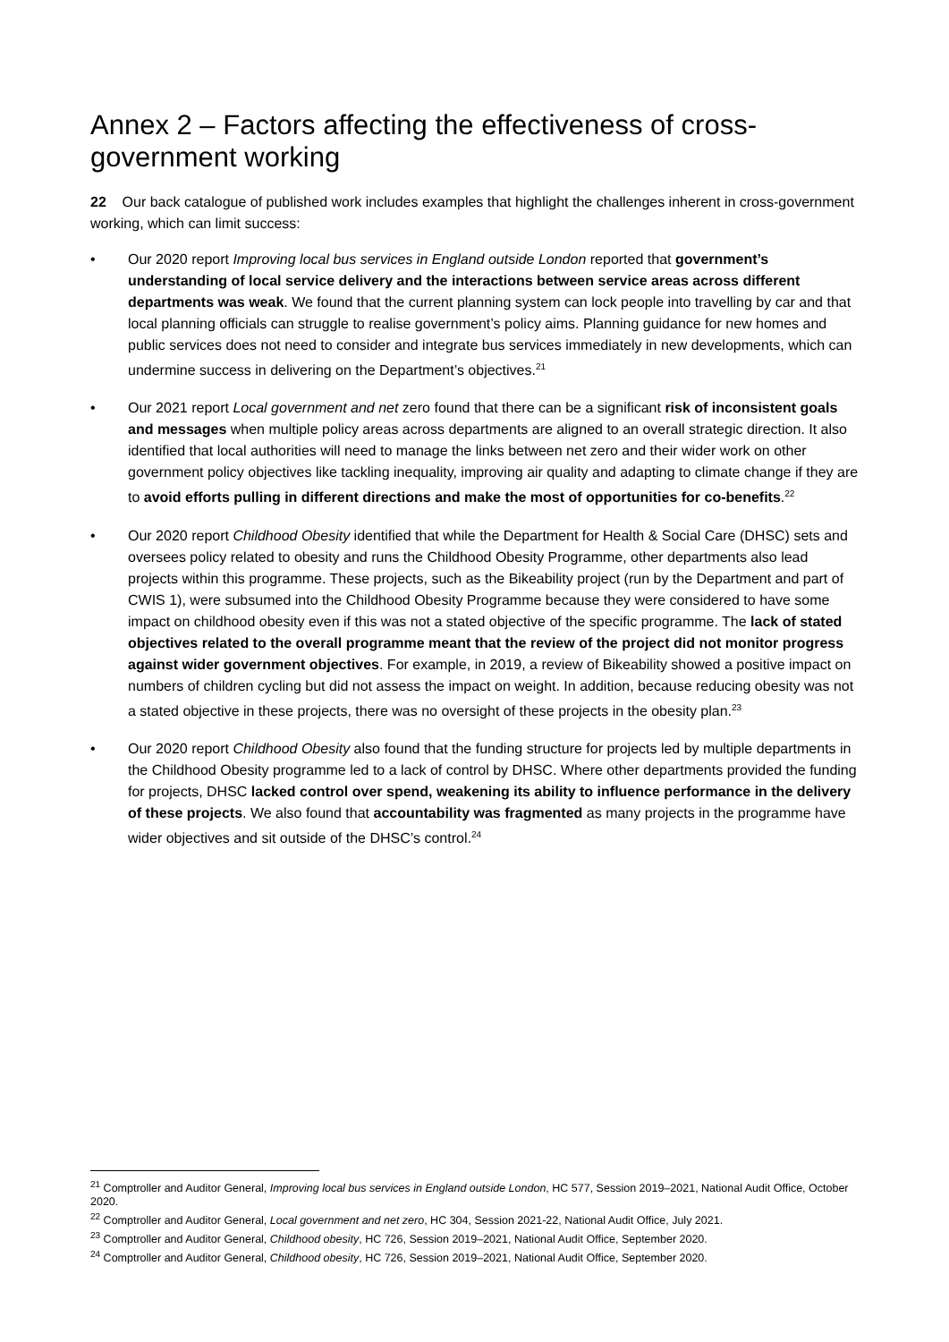Annex 2 – Factors affecting the effectiveness of cross-government working
22 Our back catalogue of published work includes examples that highlight the challenges inherent in cross-government working, which can limit success:
• Our 2020 report Improving local bus services in England outside London reported that government’s understanding of local service delivery and the interactions between service areas across different departments was weak. We found that the current planning system can lock people into travelling by car and that local planning officials can struggle to realise government’s policy aims. Planning guidance for new homes and public services does not need to consider and integrate bus services immediately in new developments, which can undermine success in delivering on the Department’s objectives.<sup>21</sup>
• Our 2021 report Local government and net zero found that there can be a significant risk of inconsistent goals and messages when multiple policy areas across departments are aligned to an overall strategic direction. It also identified that local authorities will need to manage the links between net zero and their wider work on other government policy objectives like tackling inequality, improving air quality and adapting to climate change if they are to avoid efforts pulling in different directions and make the most of opportunities for co-benefits.<sup>22</sup>
• Our 2020 report Childhood Obesity identified that while the Department for Health & Social Care (DHSC) sets and oversees policy related to obesity and runs the Childhood Obesity Programme, other departments also lead projects within this programme. These projects, such as the Bikeability project (run by the Department and part of CWIS 1), were subsumed into the Childhood Obesity Programme because they were considered to have some impact on childhood obesity even if this was not a stated objective of the specific programme. The lack of stated objectives related to the overall programme meant that the review of the project did not monitor progress against wider government objectives. For example, in 2019, a review of Bikeability showed a positive impact on numbers of children cycling but did not assess the impact on weight. In addition, because reducing obesity was not a stated objective in these projects, there was no oversight of these projects in the obesity plan.<sup>23</sup>
• Our 2020 report Childhood Obesity also found that the funding structure for projects led by multiple departments in the Childhood Obesity programme led to a lack of control by DHSC. Where other departments provided the funding for projects, DHSC lacked control over spend, weakening its ability to influence performance in the delivery of these projects. We also found that accountability was fragmented as many projects in the programme have wider objectives and sit outside of the DHSC’s control.<sup>24</sup>
<sup>21</sup> Comptroller and Auditor General, Improving local bus services in England outside London, HC 577, Session 2019–2021, National Audit Office, October 2020.
<sup>22</sup> Comptroller and Auditor General, Local government and net zero, HC 304, Session 2021-22, National Audit Office, July 2021.
<sup>23</sup> Comptroller and Auditor General, Childhood obesity, HC 726, Session 2019–2021, National Audit Office, September 2020.
<sup>24</sup> Comptroller and Auditor General, Childhood obesity, HC 726, Session 2019–2021, National Audit Office, September 2020.